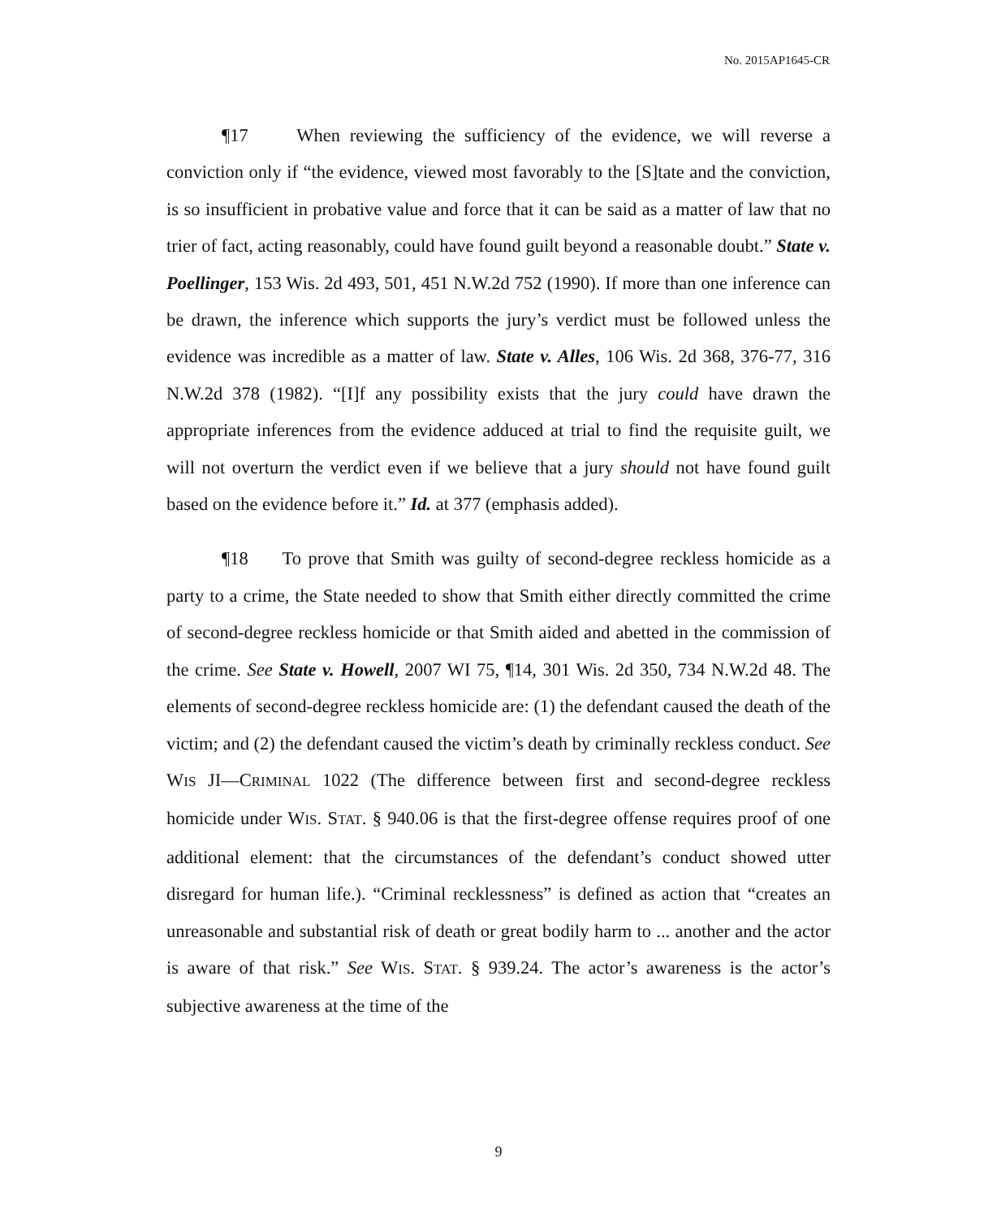No. 2015AP1645-CR
¶17 When reviewing the sufficiency of the evidence, we will reverse a conviction only if “the evidence, viewed most favorably to the [S]tate and the conviction, is so insufficient in probative value and force that it can be said as a matter of law that no trier of fact, acting reasonably, could have found guilt beyond a reasonable doubt.” State v. Poellinger, 153 Wis. 2d 493, 501, 451 N.W.2d 752 (1990). If more than one inference can be drawn, the inference which supports the jury’s verdict must be followed unless the evidence was incredible as a matter of law. State v. Alles, 106 Wis. 2d 368, 376-77, 316 N.W.2d 378 (1982). “[I]f any possibility exists that the jury could have drawn the appropriate inferences from the evidence adduced at trial to find the requisite guilt, we will not overturn the verdict even if we believe that a jury should not have found guilt based on the evidence before it.” Id. at 377 (emphasis added).
¶18 To prove that Smith was guilty of second-degree reckless homicide as a party to a crime, the State needed to show that Smith either directly committed the crime of second-degree reckless homicide or that Smith aided and abetted in the commission of the crime. See State v. Howell, 2007 WI 75, ¶14, 301 Wis. 2d 350, 734 N.W.2d 48. The elements of second-degree reckless homicide are: (1) the defendant caused the death of the victim; and (2) the defendant caused the victim’s death by criminally reckless conduct. See WIS JI—CRIMINAL 1022 (The difference between first and second-degree reckless homicide under WIS. STAT. § 940.06 is that the first-degree offense requires proof of one additional element: that the circumstances of the defendant’s conduct showed utter disregard for human life.). “Criminal recklessness” is defined as action that “creates an unreasonable and substantial risk of death or great bodily harm to ... another and the actor is aware of that risk.” See WIS. STAT. § 939.24. The actor’s awareness is the actor’s subjective awareness at the time of the
9